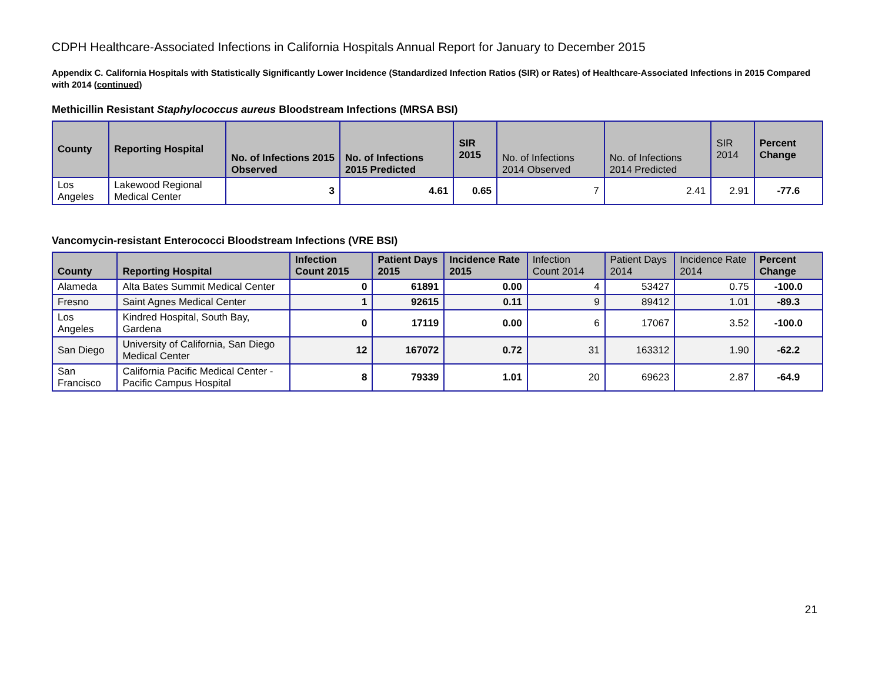CDPH Healthcare-Associated Infections in California Hospitals Annual Report for January to December 2015
Appendix C. California Hospitals with Statistically Significantly Lower Incidence (Standardized Infection Ratios (SIR) or Rates) of Healthcare-Associated Infections in 2015 Compared with 2014 (continued)
Methicillin Resistant Staphylococcus aureus Bloodstream Infections (MRSA BSI)
| County | Reporting Hospital | No. of Infections 2015 Observed | No. of Infections 2015 Predicted | SIR 2015 | No. of Infections 2014 Observed | No. of Infections 2014 Predicted | SIR 2014 | Percent Change |
| --- | --- | --- | --- | --- | --- | --- | --- | --- |
| Los Angeles | Lakewood Regional Medical Center | 3 | 4.61 | 0.65 | 7 | 2.41 | 2.91 | -77.6 |
Vancomycin-resistant Enterococci Bloodstream Infections (VRE BSI)
| County | Reporting Hospital | Infection Count 2015 | Patient Days 2015 | Incidence Rate 2015 | Infection Count 2014 | Patient Days 2014 | Incidence Rate 2014 | Percent Change |
| --- | --- | --- | --- | --- | --- | --- | --- | --- |
| Alameda | Alta Bates Summit Medical Center | 0 | 61891 | 0.00 | 4 | 53427 | 0.75 | -100.0 |
| Fresno | Saint Agnes Medical Center | 1 | 92615 | 0.11 | 9 | 89412 | 1.01 | -89.3 |
| Los Angeles | Kindred Hospital, South Bay, Gardena | 0 | 17119 | 0.00 | 6 | 17067 | 3.52 | -100.0 |
| San Diego | University of California, San Diego Medical Center | 12 | 167072 | 0.72 | 31 | 163312 | 1.90 | -62.2 |
| San Francisco | California Pacific Medical Center - Pacific Campus Hospital | 8 | 79339 | 1.01 | 20 | 69623 | 2.87 | -64.9 |
21